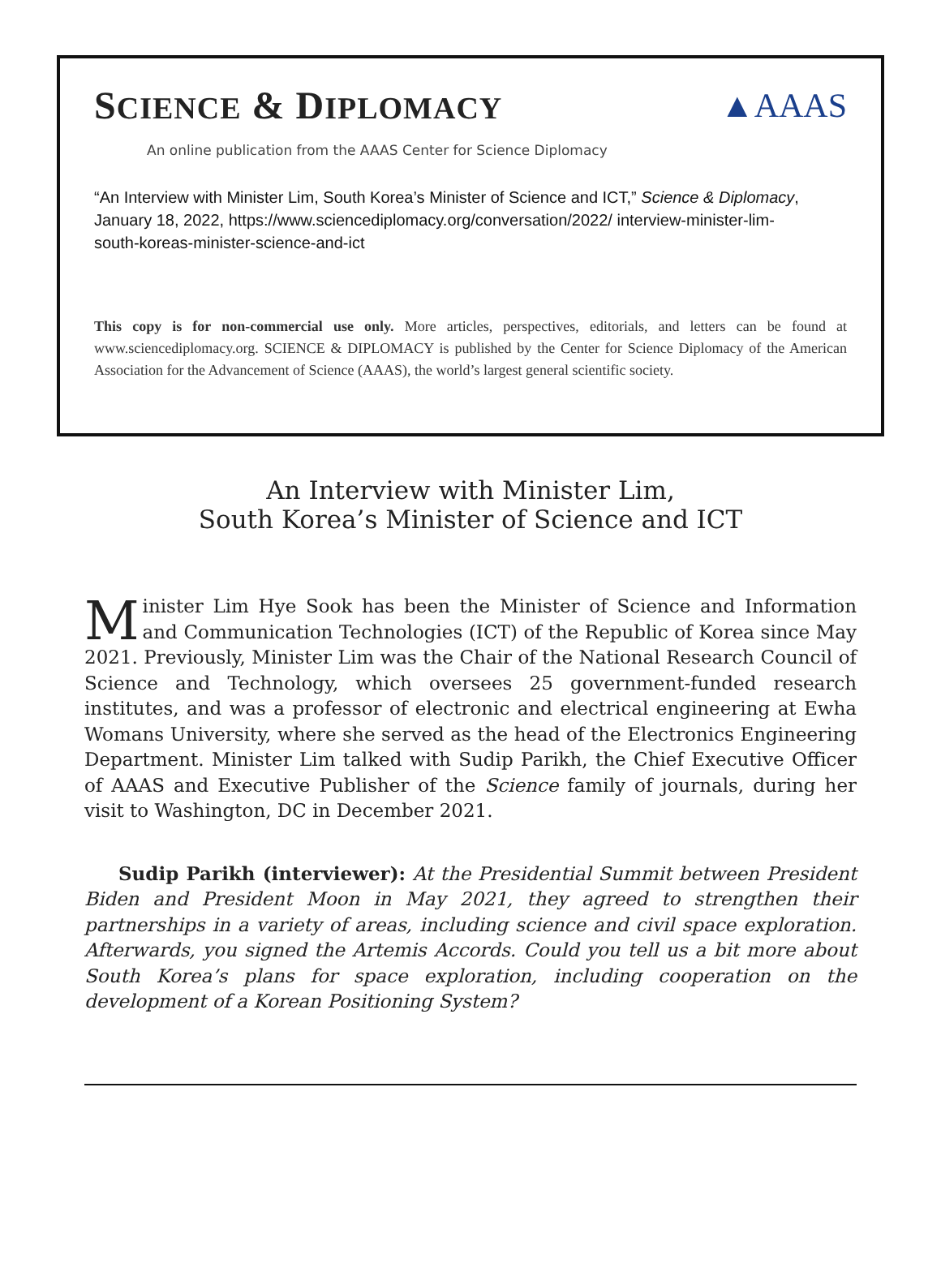SCIENCE & DIPLOMACY ▲AAAS
An online publication from the AAAS Center for Science Diplomacy
“An Interview with Minister Lim, South Korea’s Minister of Science and ICT,” Science & Diplomacy, January 18, 2022, https://www.sciencediplomacy.org/conversation/2022/ interview-minister-lim-south-koreas-minister-science-and-ict
This copy is for non-commercial use only. More articles, perspectives, editorials, and letters can be found at www.sciencediplomacy.org. SCIENCE & DIPLOMACY is published by the Center for Science Diplomacy of the American Association for the Advancement of Science (AAAS), the world’s largest general scientific society.
An Interview with Minister Lim,
South Korea’s Minister of Science and ICT
Minister Lim Hye Sook has been the Minister of Science and Information and Communication Technologies (ICT) of the Republic of Korea since May 2021. Previously, Minister Lim was the Chair of the National Research Council of Science and Technology, which oversees 25 government-funded research institutes, and was a professor of electronic and electrical engineering at Ewha Womans University, where she served as the head of the Electronics Engineering Department. Minister Lim talked with Sudip Parikh, the Chief Executive Officer of AAAS and Executive Publisher of the Science family of journals, during her visit to Washington, DC in December 2021.
Sudip Parikh (interviewer): At the Presidential Summit between President Biden and President Moon in May 2021, they agreed to strengthen their partnerships in a variety of areas, including science and civil space exploration. Afterwards, you signed the Artemis Accords. Could you tell us a bit more about South Korea’s plans for space exploration, including cooperation on the development of a Korean Positioning System?